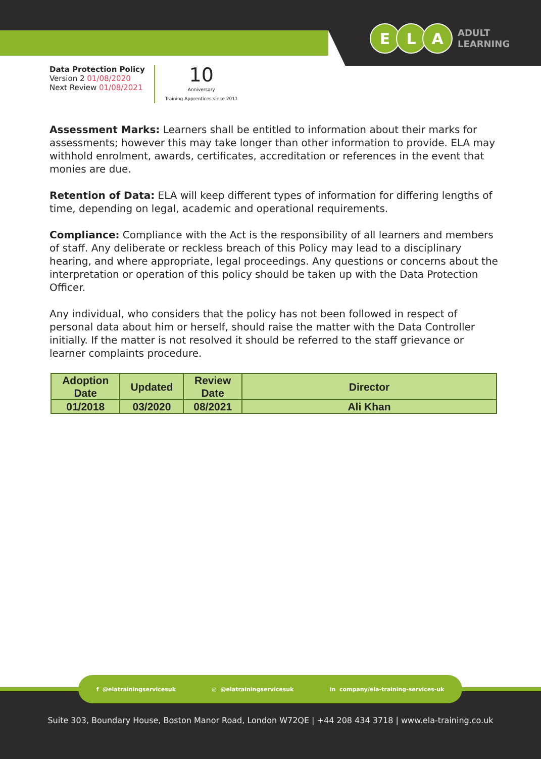E L A
ADULT
LEARNING
Data Protection Policy
Version 2 01/08/2020
Next Review 01/08/2021
10
Anniversary
Training Apprentices since 2011
Assessment Marks: Learners shall be entitled to information about their marks for assessments; however this may take longer than other information to provide. ELA may withhold enrolment, awards, certificates, accreditation or references in the event that monies are due.
Retention of Data: ELA will keep different types of information for differing lengths of time, depending on legal, academic and operational requirements.
Compliance: Compliance with the Act is the responsibility of all learners and members of staff. Any deliberate or reckless breach of this Policy may lead to a disciplinary hearing, and where appropriate, legal proceedings. Any questions or concerns about the interpretation or operation of this policy should be taken up with the Data Protection Officer.
Any individual, who considers that the policy has not been followed in respect of personal data about him or herself, should raise the matter with the Data Controller initially. If the matter is not resolved it should be referred to the staff grievance or learner complaints procedure.
| Adoption Date | Updated | Review Date | Director |
| --- | --- | --- | --- |
| 01/2018 | 03/2020 | 08/2021 | Ali Khan |
f @elatrainingservicesuk ◎ @elatrainingservicesuk in company/ela-training-services-uk
Suite 303, Boundary House, Boston Manor Road, London W72QE | +44 208 434 3718 | www.ela-training.co.uk